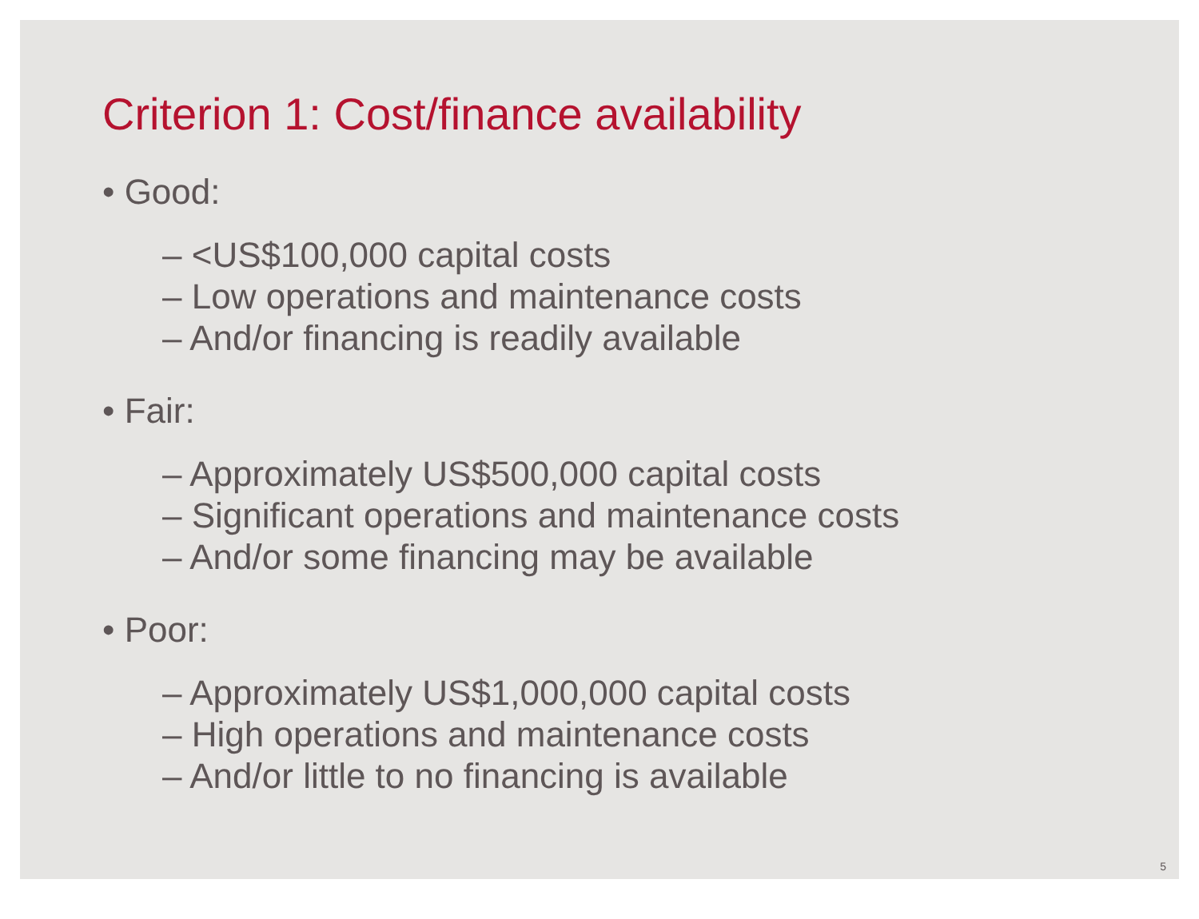Criterion 1: Cost/finance availability
• Good:
– <US$100,000 capital costs
– Low operations and maintenance costs
– And/or financing is readily available
• Fair:
– Approximately US$500,000 capital costs
– Significant operations and maintenance costs
– And/or some financing may be available
• Poor:
– Approximately US$1,000,000 capital costs
– High operations and maintenance costs
– And/or little to no financing is available
5